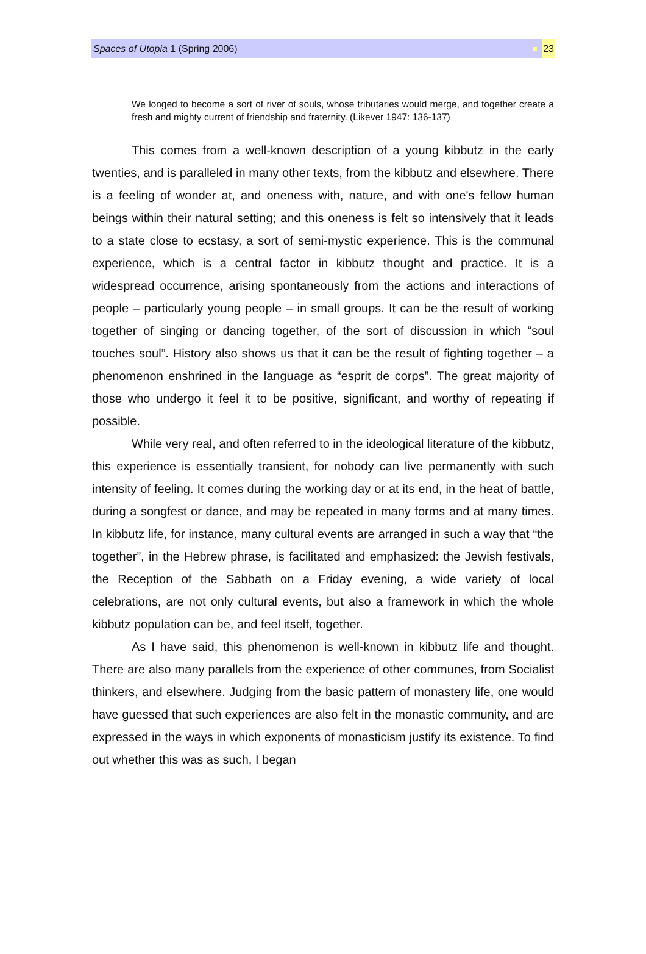Spaces of Utopia 1 (Spring 2006) 23
We longed to become a sort of river of souls, whose tributaries would merge, and together create a fresh and mighty current of friendship and fraternity. (Likever 1947: 136-137)
This comes from a well-known description of a young kibbutz in the early twenties, and is paralleled in many other texts, from the kibbutz and elsewhere. There is a feeling of wonder at, and oneness with, nature, and with one's fellow human beings within their natural setting; and this oneness is felt so intensively that it leads to a state close to ecstasy, a sort of semi-mystic experience. This is the communal experience, which is a central factor in kibbutz thought and practice. It is a widespread occurrence, arising spontaneously from the actions and interactions of people – particularly young people – in small groups. It can be the result of working together of singing or dancing together, of the sort of discussion in which “soul touches soul”. History also shows us that it can be the result of fighting together – a phenomenon enshrined in the language as “esprit de corps”. The great majority of those who undergo it feel it to be positive, significant, and worthy of repeating if possible.
While very real, and often referred to in the ideological literature of the kibbutz, this experience is essentially transient, for nobody can live permanently with such intensity of feeling. It comes during the working day or at its end, in the heat of battle, during a songfest or dance, and may be repeated in many forms and at many times. In kibbutz life, for instance, many cultural events are arranged in such a way that “the together”, in the Hebrew phrase, is facilitated and emphasized: the Jewish festivals, the Reception of the Sabbath on a Friday evening, a wide variety of local celebrations, are not only cultural events, but also a framework in which the whole kibbutz population can be, and feel itself, together.
As I have said, this phenomenon is well-known in kibbutz life and thought. There are also many parallels from the experience of other communes, from Socialist thinkers, and elsewhere. Judging from the basic pattern of monastery life, one would have guessed that such experiences are also felt in the monastic community, and are expressed in the ways in which exponents of monasticism justify its existence. To find out whether this was as such, I began